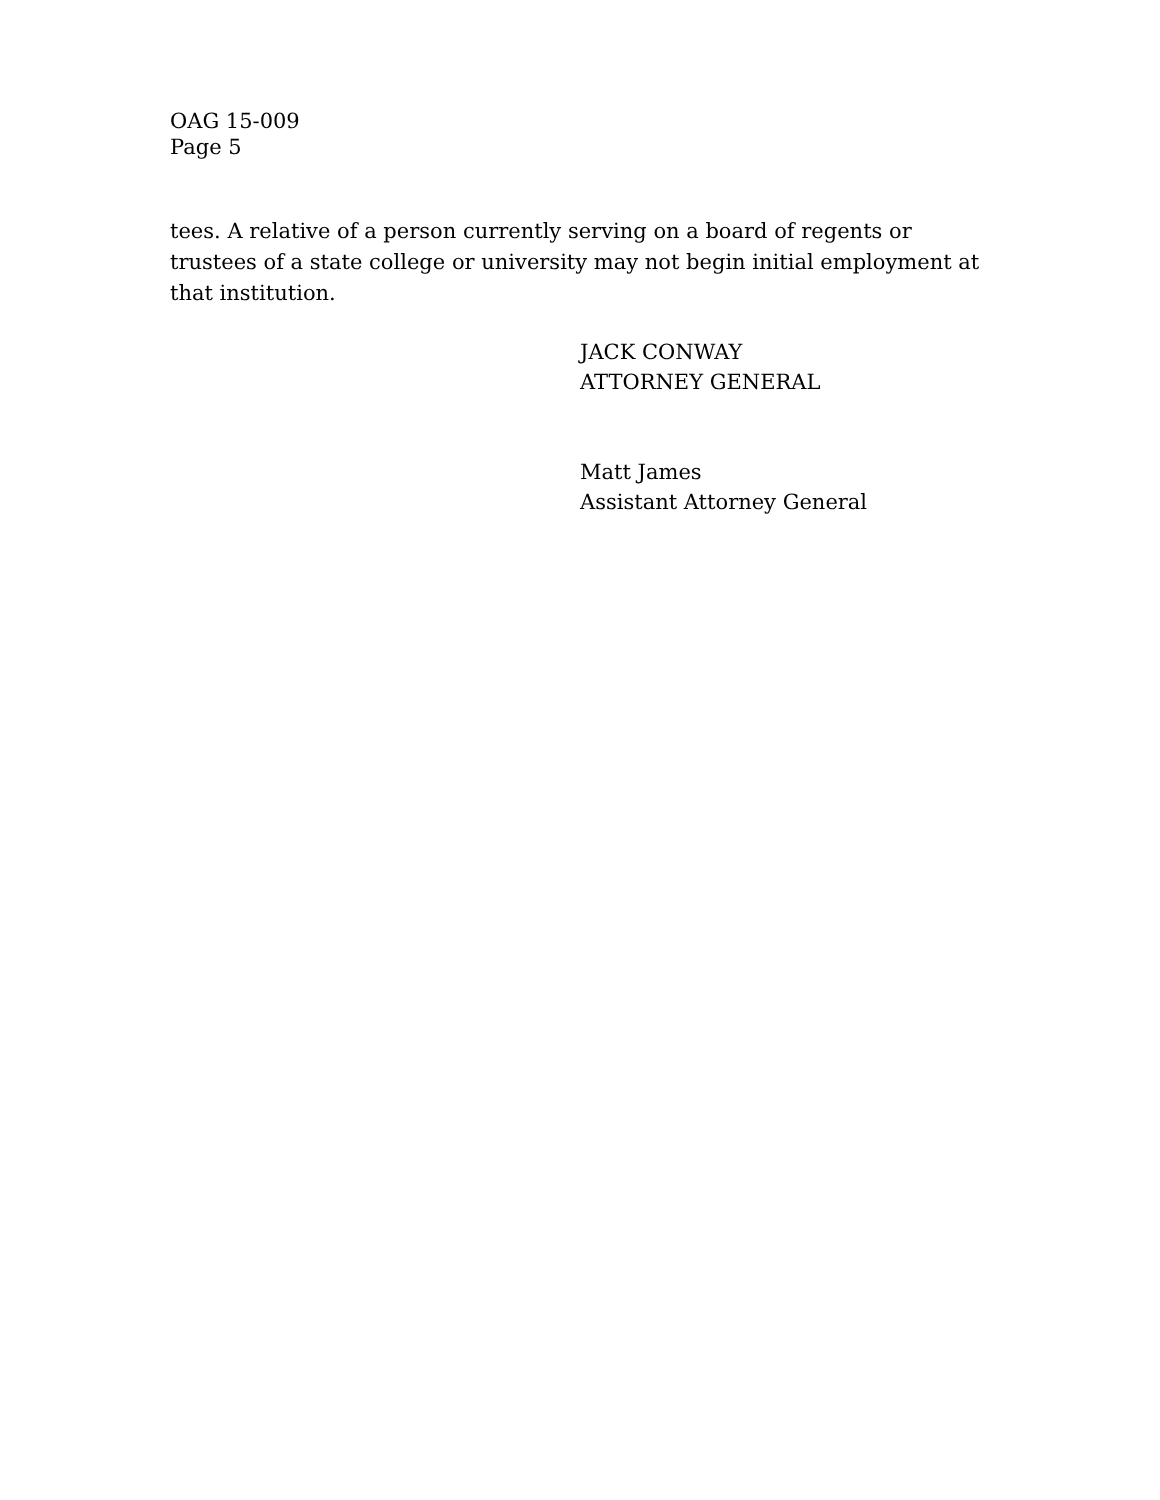OAG 15-009
Page 5
tees. A relative of a person currently serving on a board of regents or trustees of a state college or university may not begin initial employment at that institution.
JACK CONWAY
ATTORNEY GENERAL
Matt James
Assistant Attorney General